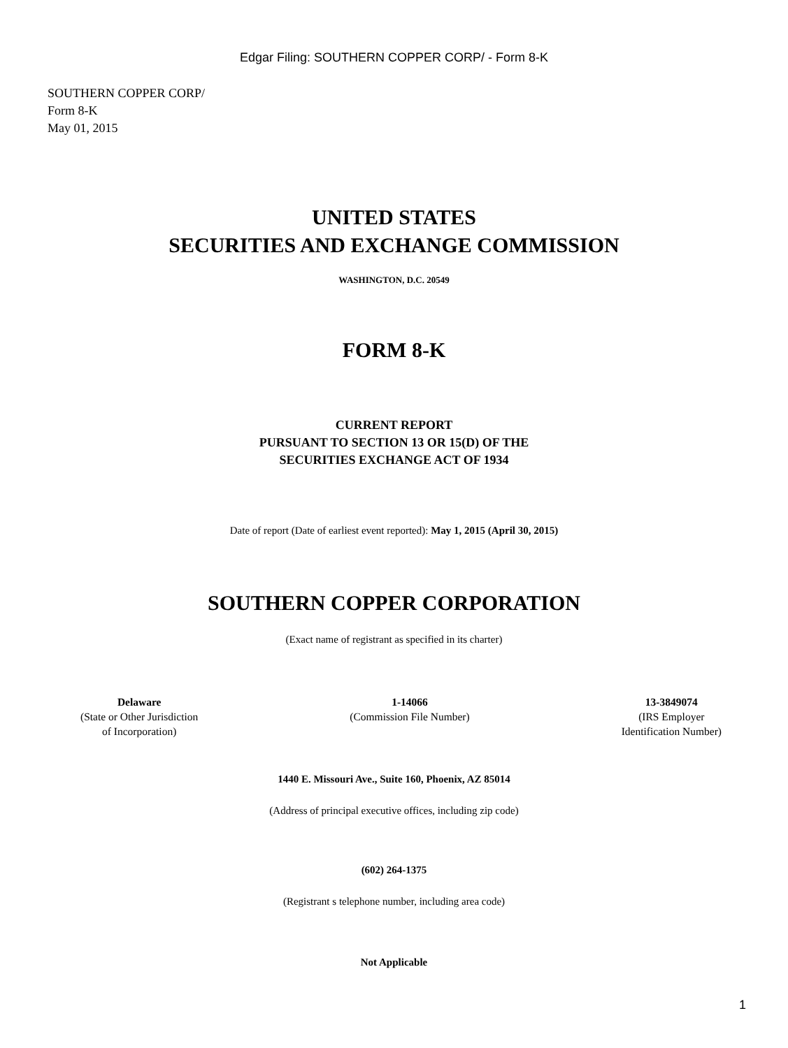Edgar Filing: SOUTHERN COPPER CORP/ - Form 8-K
SOUTHERN COPPER CORP/
Form 8-K
May 01, 2015
UNITED STATES
SECURITIES AND EXCHANGE COMMISSION
WASHINGTON, D.C. 20549
FORM 8-K
CURRENT REPORT
PURSUANT TO SECTION 13 OR 15(D) OF THE
SECURITIES EXCHANGE ACT OF 1934
Date of report (Date of earliest event reported): May 1, 2015 (April 30, 2015)
SOUTHERN COPPER CORPORATION
(Exact name of registrant as specified in its charter)
Delaware
(State or Other Jurisdiction
of Incorporation)
1-14066
(Commission File Number)
13-3849074
(IRS Employer
Identification Number)
1440 E. Missouri Ave., Suite 160, Phoenix, AZ 85014
(Address of principal executive offices, including zip code)
(602) 264-1375
(Registrant s telephone number, including area code)
Not Applicable
1